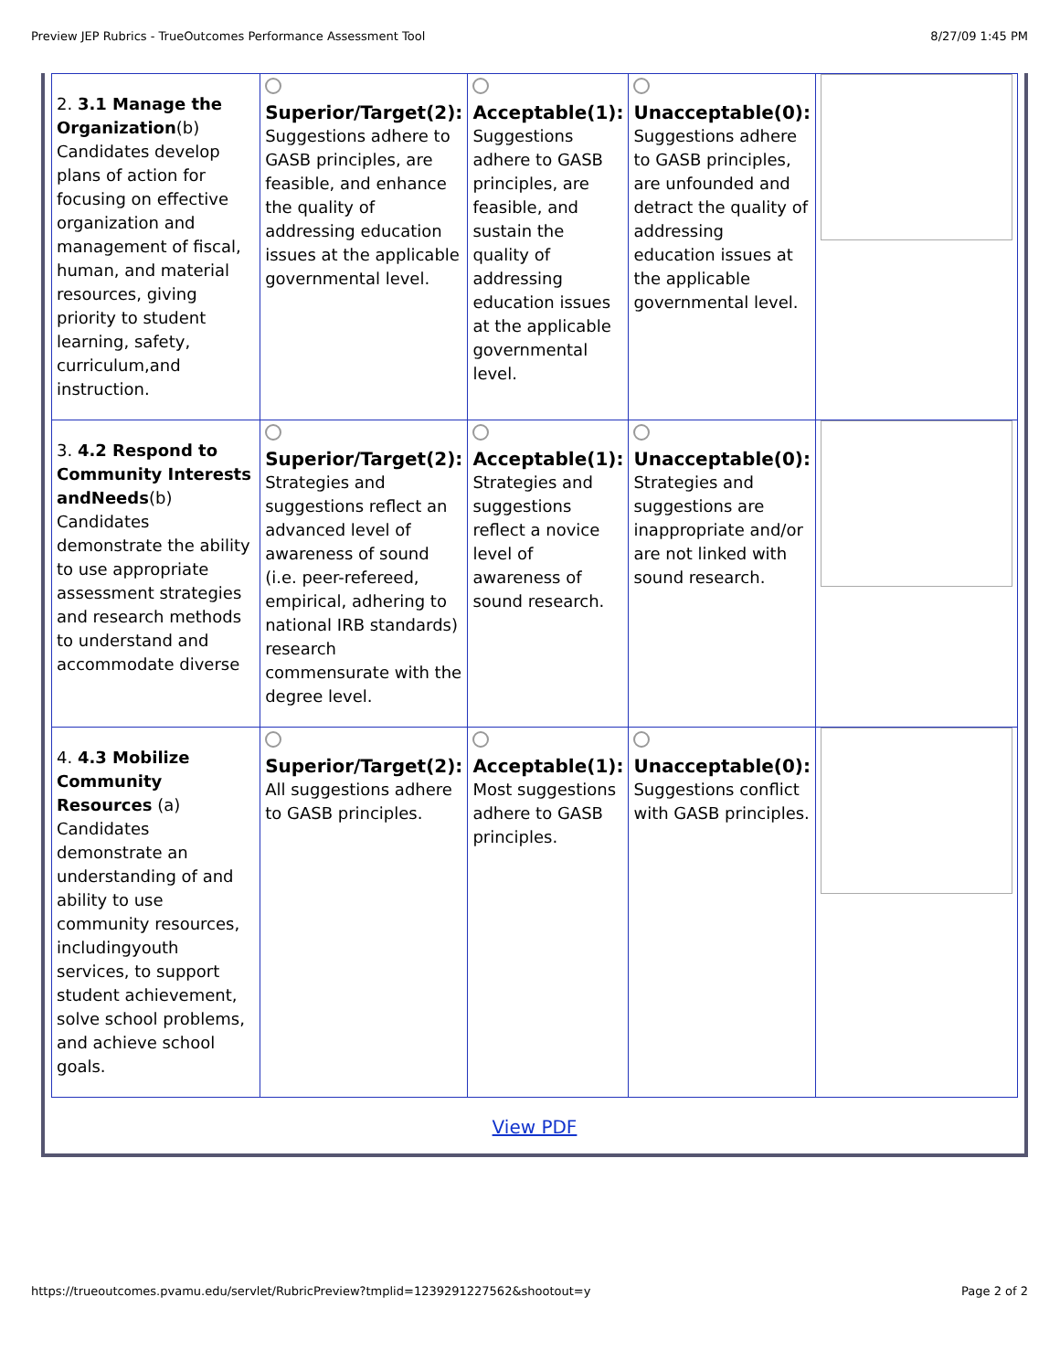Preview JEP Rubrics - TrueOutcomes Performance Assessment Tool 8/27/09 1:45 PM
| 2. 3.1 Manage the Organization (b) Candidates develop plans of action for focusing on effective organization and management of fiscal, human, and material resources, giving priority to student learning, safety, curriculum,and instruction. | Superior/Target(2): Suggestions adhere to GASB principles, are feasible, and enhance the quality of addressing education issues at the applicable governmental level. | Acceptable(1): Suggestions adhere to GASB principles, are feasible, and sustain the quality of addressing education issues at the applicable governmental level. | Unacceptable(0): Suggestions adhere to GASB principles, are unfounded and detract the quality of addressing education issues at the applicable governmental level. | |
| 3. 4.2 Respond to Community Interests andNeeds (b) Candidates demonstrate the ability to use appropriate assessment strategies and research methods to understand and accommodate diverse | Superior/Target(2): Strategies and suggestions reflect an advanced level of awareness of sound (i.e. peer-refereed, empirical, adhering to national IRB standards) research commensurate with the degree level. | Acceptable(1): Strategies and suggestions reflect a novice level of awareness of sound research. | Unacceptable(0): Strategies and suggestions are inappropriate and/or are not linked with sound research. | |
| 4. 4.3 Mobilize Community Resources (a) Candidates demonstrate an understanding of and ability to use community resources, includingyouth services, to support student achievement, solve school problems, and achieve school goals. | Superior/Target(2): All suggestions adhere to GASB principles. | Acceptable(1): Most suggestions adhere to GASB principles. | Unacceptable(0): Suggestions conflict with GASB principles. | |
View PDF
https://trueoutcomes.pvamu.edu/servlet/RubricPreview?tmplid=1239291227562&shootout=y Page 2 of 2